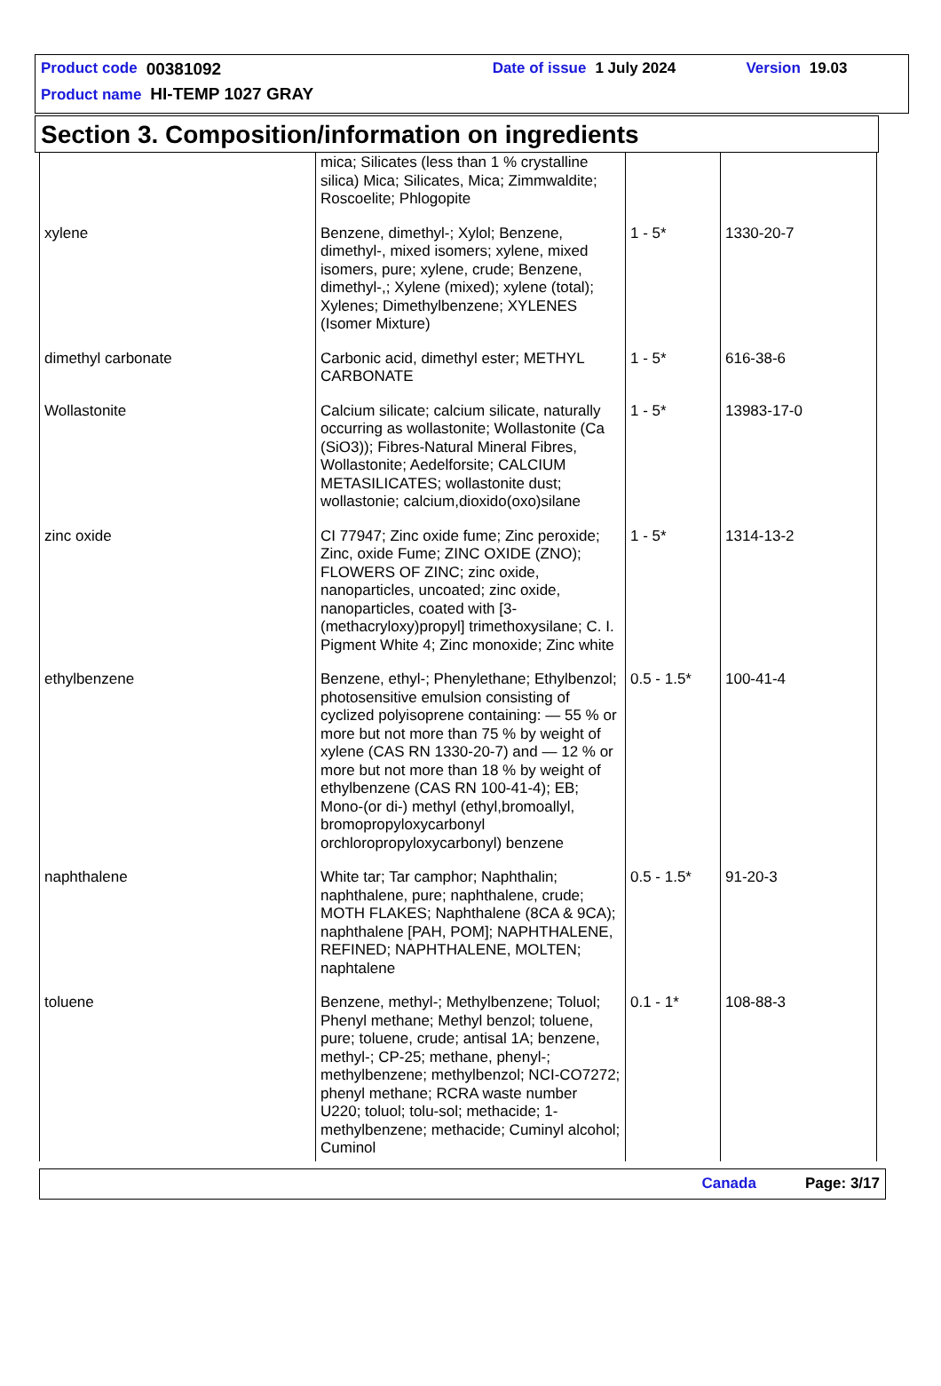Product code 00381092 Date of issue 1 July 2024 Version 19.03
Product name HI-TEMP 1027 GRAY
Section 3. Composition/information on ingredients
| | mica; Silicates (less than 1 % crystalline silica) Mica; Silicates, Mica; Zimmwaldite; Roscoelite; Phlogopite | | |
| xylene | Benzene, dimethyl-; Xylol; Benzene, dimethyl-, mixed isomers; xylene, mixed isomers, pure; xylene, crude; Benzene, dimethyl-,; Xylene (mixed); xylene (total); Xylenes; Dimethylbenzene; XYLENES (Isomer Mixture) | 1 - 5* | 1330-20-7 |
| dimethyl carbonate | Carbonic acid, dimethyl ester; METHYL CARBONATE | 1 - 5* | 616-38-6 |
| Wollastonite | Calcium silicate; calcium silicate, naturally occurring as wollastonite; Wollastonite (Ca (SiO3)); Fibres-Natural Mineral Fibres, Wollastonite; Aedelforsite; CALCIUM METASILICATES; wollastonite dust; wollastonie; calcium,dioxido(oxo)silane | 1 - 5* | 13983-17-0 |
| zinc oxide | CI 77947; Zinc oxide fume; Zinc peroxide; Zinc, oxide Fume; ZINC OXIDE (ZNO); FLOWERS OF ZINC; zinc oxide, nanoparticles, uncoated; zinc oxide, nanoparticles, coated with [3-(methacryloxy)propyl] trimethoxysilane; C. I. Pigment White 4; Zinc monoxide; Zinc white | 1 - 5* | 1314-13-2 |
| ethylbenzene | Benzene, ethyl-; Phenylethane; Ethylbenzol; photosensitive emulsion consisting of cyclized polyisoprene containing: — 55 % or more but not more than 75 % by weight of xylene (CAS RN 1330-20-7) and — 12 % or more but not more than 18 % by weight of ethylbenzene (CAS RN 100-41-4); EB; Mono-(or di-) methyl (ethyl,bromoallyl, bromopropyloxycarbonyl orchloropropyloxycarbonyl) benzene | 0.5 - 1.5* | 100-41-4 |
| naphthalene | White tar; Tar camphor; Naphthalin; naphthalene, pure; naphthalene, crude; MOTH FLAKES; Naphthalene (8CA & 9CA); naphthalene [PAH, POM]; NAPHTHALENE, REFINED; NAPHTHALENE, MOLTEN; naphtalene | 0.5 - 1.5* | 91-20-3 |
| toluene | Benzene, methyl-; Methylbenzene; Toluol; Phenyl methane; Methyl benzol; toluene, pure; toluene, crude; antisal 1A; benzene, methyl-; CP-25; methane, phenyl-; methylbenzene; methylbenzol; NCI-CO7272; phenyl methane; RCRA waste number U220; toluol; tolu-sol; methacide; 1-methylbenzene; methacide; Cuminyl alcohol; Cuminol | 0.1 - 1* | 108-88-3 |
Canada Page: 3/17